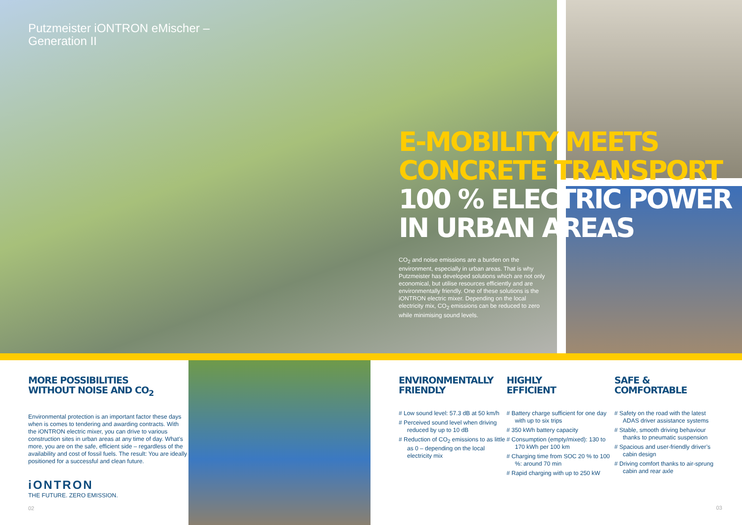Putzmeister iONTRON eMischer –
Generation II
E-MOBILITY MEETS
CONCRETE TRANSPORT
100 % ELECTRIC POWER
IN URBAN AREAS
CO<sub>2</sub> and noise emissions are a burden on the environment, especially in urban areas. That is why Putzmeister has developed solutions which are not only economical, but utilise resources efficiently and are environmentally friendly. One of these solutions is the iONTRON electric mixer. Depending on the local electricity mix, CO<sub>2</sub> emissions can be reduced to zero while minimising sound levels.
MORE POSSIBILITIES
WITHOUT NOISE AND CO<sub>2</sub>
Environmental protection is an important factor these days when is comes to tendering and awarding contracts. With the iONTRON electric mixer, you can drive to various construction sites in urban areas at any time of day. What’s more, you are on the safe, efficient side – regardless of the availability and cost of fossil fuels. The result: You are ideally positioned for a successful and clean future.
iONTRON
THE FUTURE. ZERO EMISSION.
02
ENVIRONMENTALLY
FRIENDLY
# Low sound level: 57.3 dB at 50 km/h
# Perceived sound level when driving reduced by up to 10 dB
# Reduction of CO<sub>2</sub> emissions to as little as 0 – depending on the local electricity mix
HIGHLY
EFFICIENT
# Battery charge sufficient for one day with up to six trips
# 350 kWh battery capacity
# Consumption (empty/mixed): 130 to 170 kWh per 100 km
# Charging time from SOC 20 % to 100 %: around 70 min
# Rapid charging with up to 250 kW
SAFE &
COMFORTABLE
# Safety on the road with the latest ADAS driver assistance systems
# Stable, smooth driving behaviour thanks to pneumatic suspension
# Spacious and user-friendly driver’s cabin design
# Driving comfort thanks to air-sprung cabin and rear axle
03